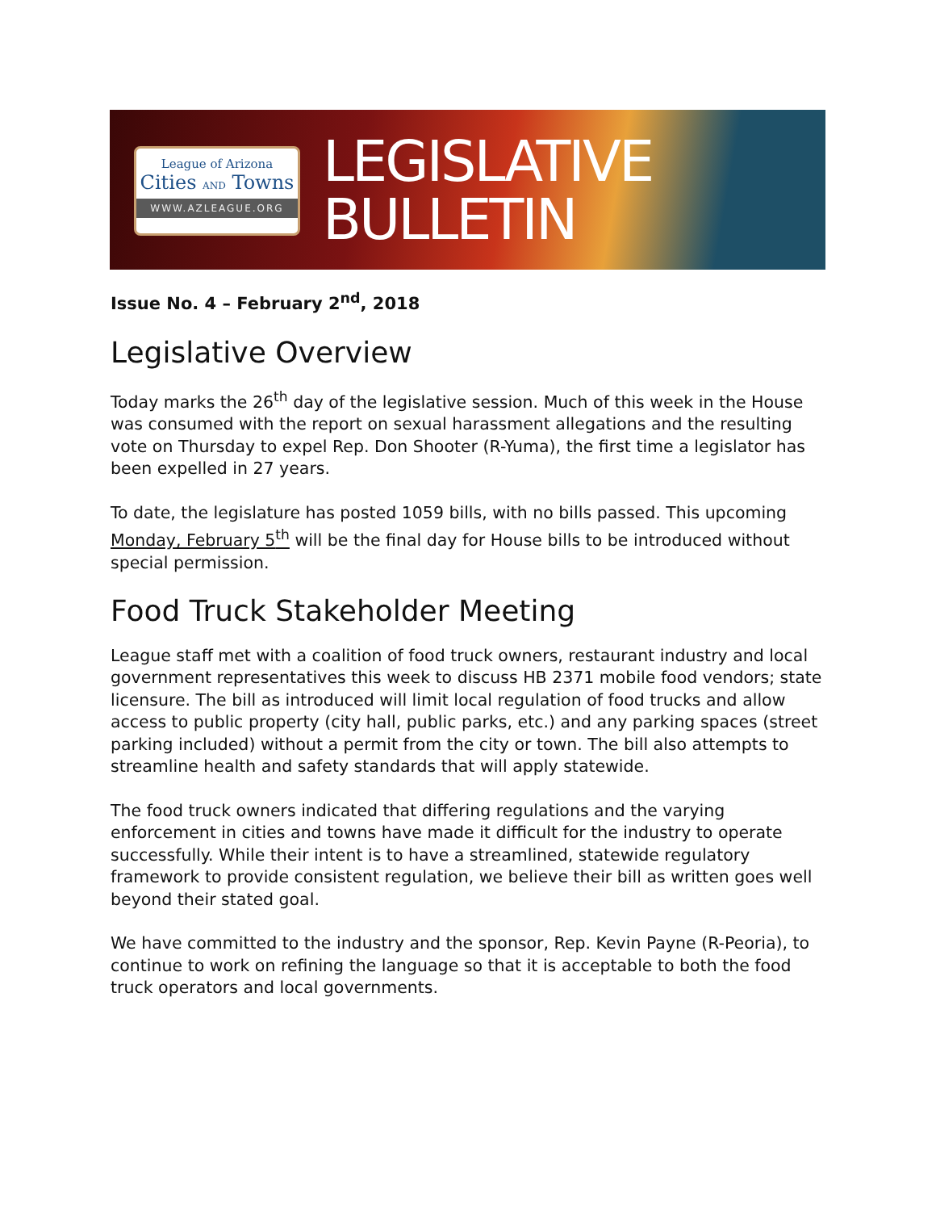League of Arizona
Cities AND Towns
WWW.AZLEAGUE.ORG
LEGISLATIVE
BULLETIN
Issue No. 4 – February 2<sup>nd</sup>, 2018
Legislative Overview
Today marks the 26<sup>th</sup> day of the legislative session. Much of this week in the House was consumed with the report on sexual harassment allegations and the resulting vote on Thursday to expel Rep. Don Shooter (R-Yuma), the first time a legislator has been expelled in 27 years.
To date, the legislature has posted 1059 bills, with no bills passed. This upcoming Monday, February 5<sup>th</sup> will be the final day for House bills to be introduced without special permission.
Food Truck Stakeholder Meeting
League staff met with a coalition of food truck owners, restaurant industry and local government representatives this week to discuss HB 2371 mobile food vendors; state licensure. The bill as introduced will limit local regulation of food trucks and allow access to public property (city hall, public parks, etc.) and any parking spaces (street parking included) without a permit from the city or town. The bill also attempts to streamline health and safety standards that will apply statewide.
The food truck owners indicated that differing regulations and the varying enforcement in cities and towns have made it difficult for the industry to operate successfully. While their intent is to have a streamlined, statewide regulatory framework to provide consistent regulation, we believe their bill as written goes well beyond their stated goal.
We have committed to the industry and the sponsor, Rep. Kevin Payne (R-Peoria), to continue to work on refining the language so that it is acceptable to both the food truck operators and local governments.